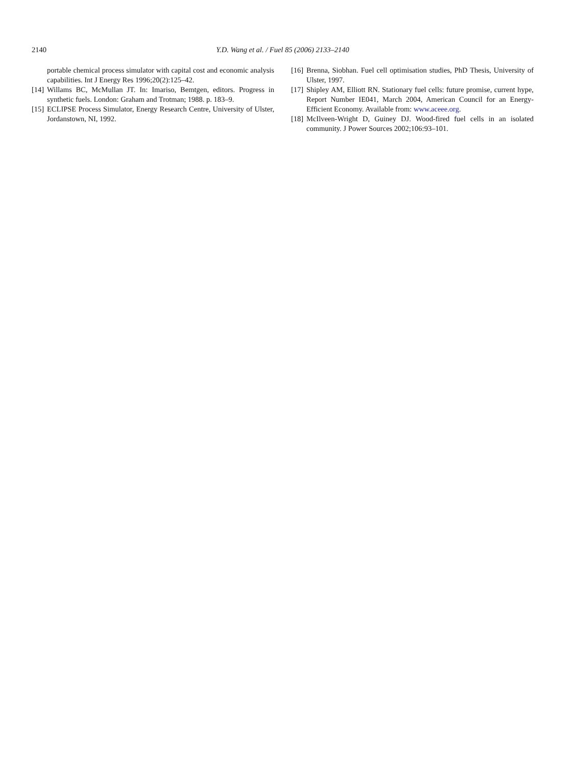2140 Y.D. Wang et al. / Fuel 85 (2006) 2133–2140
portable chemical process simulator with capital cost and economic analysis capabilities. Int J Energy Res 1996;20(2):125–42.
[14] Willams BC, McMullan JT. In: Imariso, Bemtgen, editors. Progress in synthetic fuels. London: Graham and Trotman; 1988. p. 183–9.
[15] ECLIPSE Process Simulator, Energy Research Centre, University of Ulster, Jordanstown, NI, 1992.
[16] Brenna, Siobhan. Fuel cell optimisation studies, PhD Thesis, University of Ulster, 1997.
[17] Shipley AM, Elliott RN. Stationary fuel cells: future promise, current hype, Report Number IE041, March 2004, American Council for an Energy-Efficient Economy. Available from: www.aceee.org.
[18] McIlveen-Wright D, Guiney DJ. Wood-fired fuel cells in an isolated community. J Power Sources 2002;106:93–101.